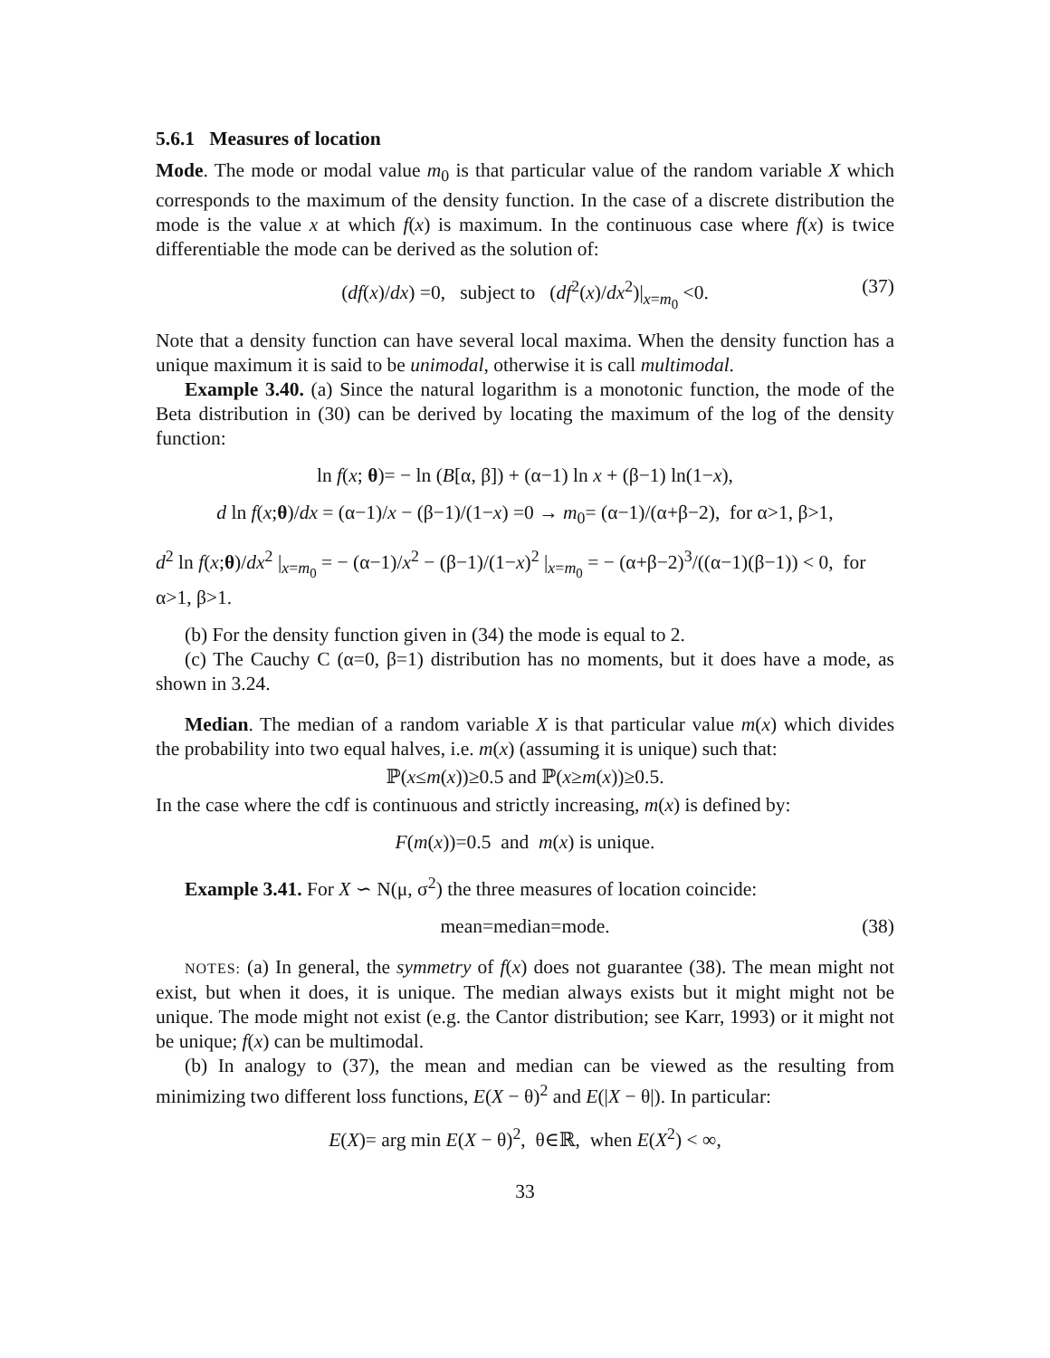5.6.1 Measures of location
Mode. The mode or modal value m<sub>0</sub> is that particular value of the random variable X which corresponds to the maximum of the density function. In the case of a discrete distribution the mode is the value x at which f(x) is maximum. In the continuous case where f(x) is twice differentiable the mode can be derived as the solution of:
(df(x)/dx) =0, subject to (df<sup>2</sup>(x)/dx<sup>2</sup>)|<sub>x=m<sub>0</sub></sub> <0. (37)
Note that a density function can have several local maxima. When the density function has a unique maximum it is said to be unimodal, otherwise it is call multimodal.
Example 3.40. (a) Since the natural logarithm is a monotonic function, the mode of the Beta distribution in (30) can be derived by locating the maximum of the log of the density function:
ln f(x; θ)= − ln (B[α, β]) + (α−1) ln x + (β−1) ln(1−x),
d ln f(x;θ)/dx = (α−1)/x − (β−1)/(1−x) =0 → m<sub>0</sub>= (α−1)/(α+β−2), for α>1, β>1,
d<sup>2</sup> ln f(x;θ)/dx<sup>2</sup> |<sub>x=m<sub>0</sub></sub> = − (α−1)/x<sup>2</sup> − (β−1)/(1−x)<sup>2</sup> |<sub>x=m<sub>0</sub></sub> = − (α+β−2)<sup>3</sup>/((α−1)(β−1)) < 0, for α>1, β>1.
(b) For the density function given in (34) the mode is equal to 2.
(c) The Cauchy C (α=0, β=1) distribution has no moments, but it does have a mode, as shown in 3.24.
Median. The median of a random variable X is that particular value m(x) which divides the probability into two equal halves, i.e. m(x) (assuming it is unique) such that:
ℙ(x≤m(x))≥0.5 and ℙ(x≥m(x))≥0.5.
In the case where the cdf is continuous and strictly increasing, m(x) is defined by:
F(m(x))=0.5 and m(x) is unique.
Example 3.41. For X ∽ N(μ, σ<sup>2</sup>) the three measures of location coincide:
mean=median=mode. (38)
NOTES: (a) In general, the symmetry of f(x) does not guarantee (38). The mean might not exist, but when it does, it is unique. The median always exists but it might might not be unique. The mode might not exist (e.g. the Cantor distribution; see Karr, 1993) or it might not be unique; f(x) can be multimodal.
(b) In analogy to (37), the mean and median can be viewed as the resulting from minimizing two different loss functions, E(X − θ)<sup>2</sup> and E(|X − θ|). In particular:
E(X)= arg min E(X − θ)<sup>2</sup>, θ∈ℝ, when E(X<sup>2</sup>) < ∞,
33